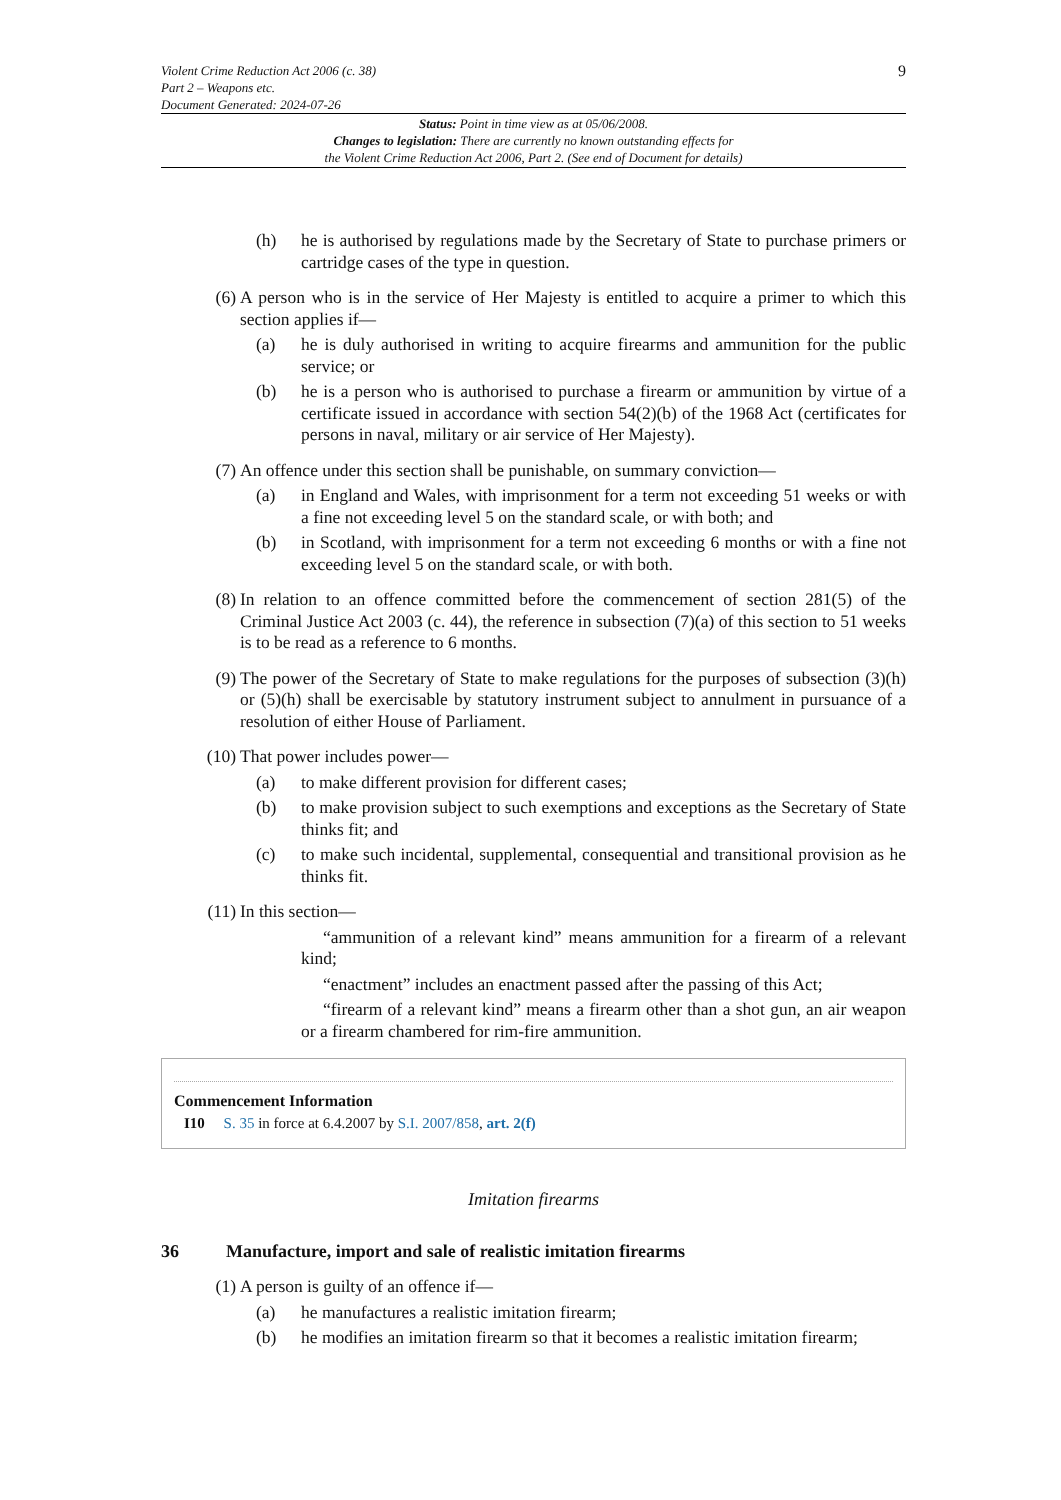Violent Crime Reduction Act 2006 (c. 38)
Part 2 – Weapons etc.
Document Generated: 2024-07-26
9
Status: Point in time view as at 05/06/2008.
Changes to legislation: There are currently no known outstanding effects for
the Violent Crime Reduction Act 2006, Part 2. (See end of Document for details)
(h) he is authorised by regulations made by the Secretary of State to purchase primers or cartridge cases of the type in question.
(6) A person who is in the service of Her Majesty is entitled to acquire a primer to which this section applies if—
(a) he is duly authorised in writing to acquire firearms and ammunition for the public service; or
(b) he is a person who is authorised to purchase a firearm or ammunition by virtue of a certificate issued in accordance with section 54(2)(b) of the 1968 Act (certificates for persons in naval, military or air service of Her Majesty).
(7) An offence under this section shall be punishable, on summary conviction—
(a) in England and Wales, with imprisonment for a term not exceeding 51 weeks or with a fine not exceeding level 5 on the standard scale, or with both; and
(b) in Scotland, with imprisonment for a term not exceeding 6 months or with a fine not exceeding level 5 on the standard scale, or with both.
(8) In relation to an offence committed before the commencement of section 281(5) of the Criminal Justice Act 2003 (c. 44), the reference in subsection (7)(a) of this section to 51 weeks is to be read as a reference to 6 months.
(9) The power of the Secretary of State to make regulations for the purposes of subsection (3)(h) or (5)(h) shall be exercisable by statutory instrument subject to annulment in pursuance of a resolution of either House of Parliament.
(10) That power includes power—
(a) to make different provision for different cases;
(b) to make provision subject to such exemptions and exceptions as the Secretary of State thinks fit; and
(c) to make such incidental, supplemental, consequential and transitional provision as he thinks fit.
(11) In this section—
“ammunition of a relevant kind” means ammunition for a firearm of a relevant kind;
“enactment” includes an enactment passed after the passing of this Act;
“firearm of a relevant kind” means a firearm other than a shot gun, an air weapon or a firearm chambered for rim-fire ammunition.
Commencement Information
I10 S. 35 in force at 6.4.2007 by S.I. 2007/858, art. 2(f)
Imitation firearms
36 Manufacture, import and sale of realistic imitation firearms
(1) A person is guilty of an offence if—
(a) he manufactures a realistic imitation firearm;
(b) he modifies an imitation firearm so that it becomes a realistic imitation firearm;